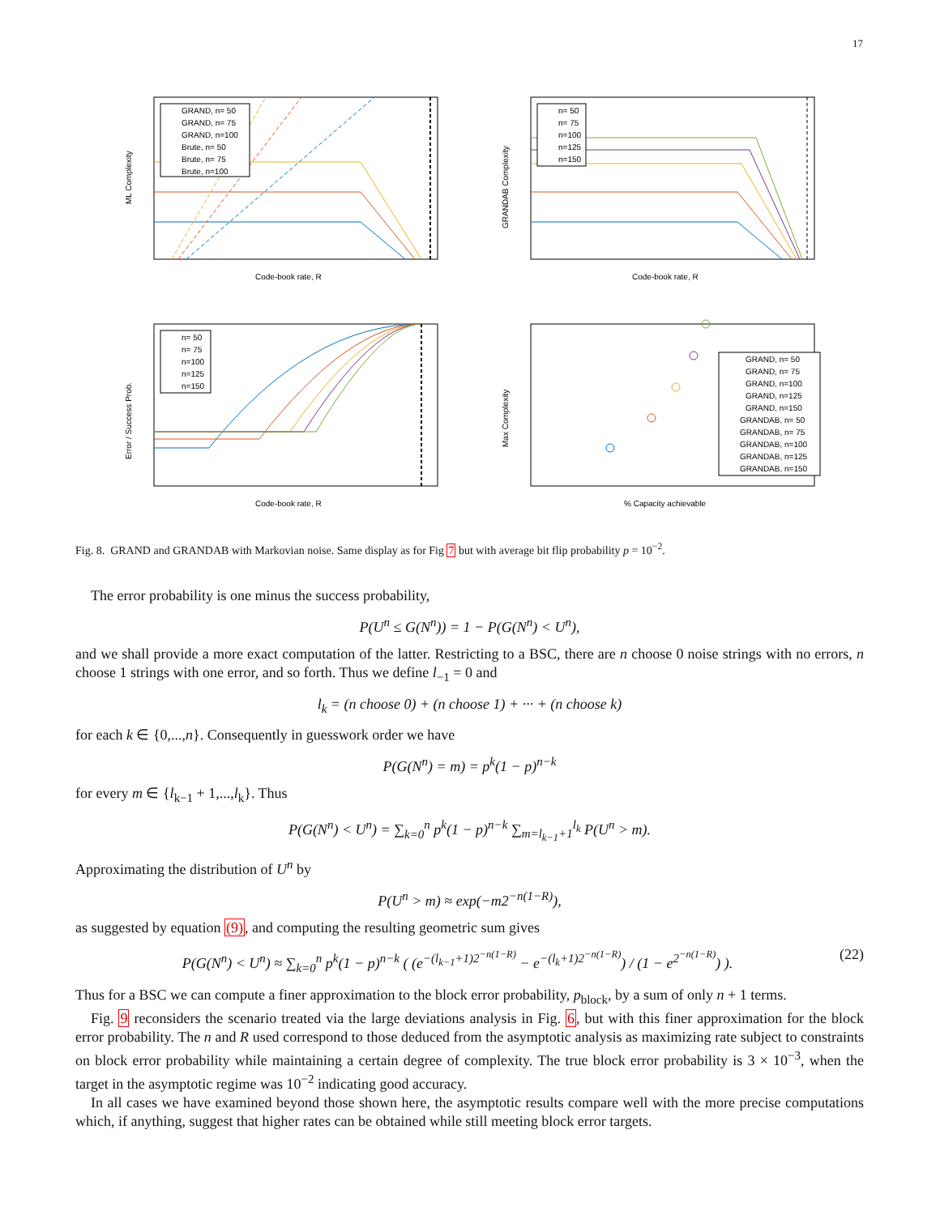17
ML Complexity
Code-book rate, R
GRAND, n= 50
GRAND, n= 75
GRAND, n=100
Brute, n= 50
Brute, n= 75
Brute, n=100
GRANDAB Complexity
Code-book rate, R
n= 50
n= 75
n=100
n=125
n=150
Error / Success Prob.
Code-book rate, R
n= 50
n= 75
n=100
n=125
n=150
Max Complexity
% Capacity achievable
GRAND, n= 50
GRAND, n= 75
GRAND, n=100
GRAND, n=125
GRAND, n=150
GRANDAB, n= 50
GRANDAB, n= 75
GRANDAB, n=100
GRANDAB, n=125
GRANDAB, n=150
Fig. 8. GRAND and GRANDAB with Markovian noise. Same display as for Fig 7 but with average bit flip probability p = 10<sup>−2</sup>.
The error probability is one minus the success probability,
P(U<sup>n</sup> ≤ G(N<sup>n</sup>)) = 1 − P(G(N<sup>n</sup>) < U<sup>n</sup>),
and we shall provide a more exact computation of the latter. Restricting to a BSC, there are n choose 0 noise strings with no errors, n choose 1 strings with one error, and so forth. Thus we define l<sub>−1</sub> = 0 and
l<sub>k</sub> = (n choose 0) + (n choose 1) + ··· + (n choose k)
for each k ∈ {0,...,n}. Consequently in guesswork order we have
P(G(N<sup>n</sup>) = m) = p<sup>k</sup>(1 − p)<sup>n−k</sup>
for every m ∈ {l<sub>k−1</sub> + 1,...,l<sub>k</sub>}. Thus
P(G(N<sup>n</sup>) < U<sup>n</sup>) = ∑<sub>k=0</sub><sup>n</sup> p<sup>k</sup>(1 − p)<sup>n−k</sup> ∑<sub>m=l<sub>k−1</sub>+1</sub><sup>l<sub>k</sub></sup> P(U<sup>n</sup> > m).
Approximating the distribution of U<sup>n</sup> by
P(U<sup>n</sup> > m) ≈ exp(−m2<sup>−n(1−R)</sup>),
as suggested by equation (9), and computing the resulting geometric sum gives
P(G(N<sup>n</sup>) < U<sup>n</sup>) ≈ ∑<sub>k=0</sub><sup>n</sup> p<sup>k</sup>(1 − p)<sup>n−k</sup> ( (e<sup>−(l<sub>k−1</sub>+1)2<sup>−n(1−R)</sup></sup> − e<sup>−(l<sub>k</sub>+1)2<sup>−n(1−R)</sup></sup>) / (1 − e<sup>2<sup>−n(1−R)</sup></sup>) ). (22)
Thus for a BSC we can compute a finer approximation to the block error probability, p<sub>block</sub>, by a sum of only n + 1 terms.
Fig. 9 reconsiders the scenario treated via the large deviations analysis in Fig. 6, but with this finer approximation for the block error probability. The n and R used correspond to those deduced from the asymptotic analysis as maximizing rate subject to constraints on block error probability while maintaining a certain degree of complexity. The true block error probability is 3 × 10<sup>−3</sup>, when the target in the asymptotic regime was 10<sup>−2</sup> indicating good accuracy.
In all cases we have examined beyond those shown here, the asymptotic results compare well with the more precise computations which, if anything, suggest that higher rates can be obtained while still meeting block error targets.